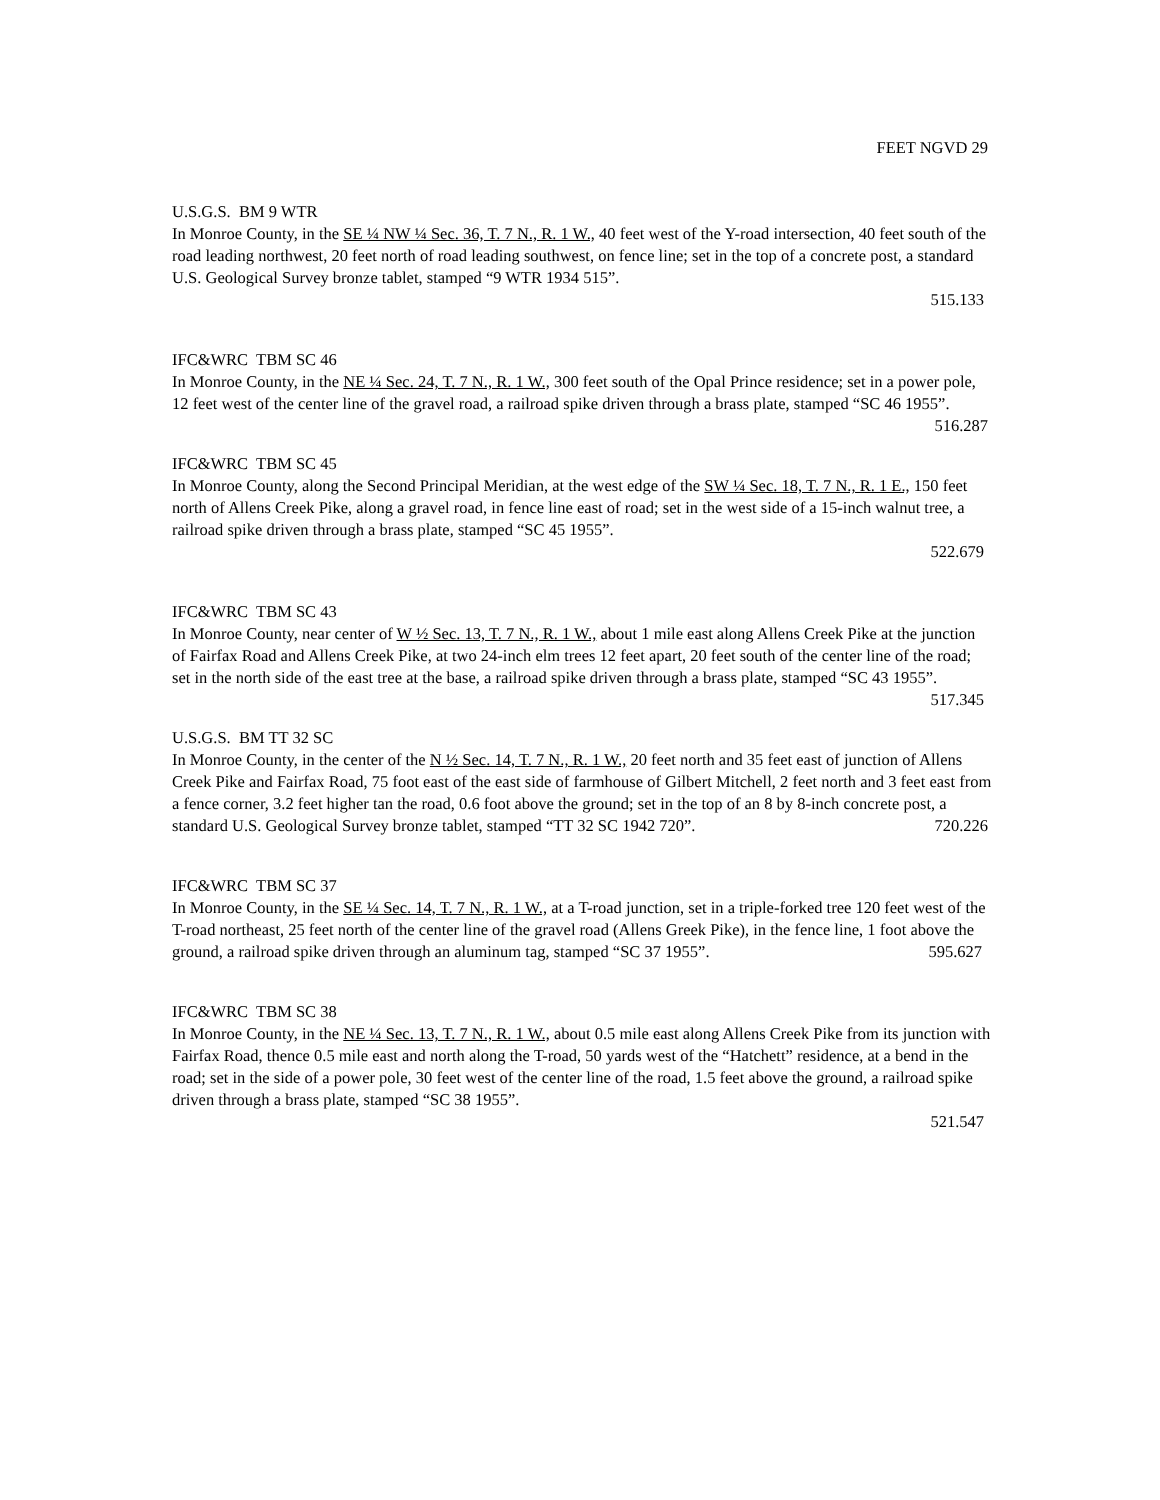FEET NGVD 29
U.S.G.S. BM 9 WTR
In Monroe County, in the SE ¼ NW ¼ Sec. 36, T. 7 N., R. 1 W., 40 feet west of the Y-road intersection, 40 feet south of the road leading northwest, 20 feet north of road leading southwest, on fence line; set in the top of a concrete post, a standard U.S. Geological Survey bronze tablet, stamped “9 WTR 1934 515”.
515.133
IFC&WRC TBM SC 46
In Monroe County, in the NE ¼ Sec. 24, T. 7 N., R. 1 W., 300 feet south of the Opal Prince residence; set in a power pole, 12 feet west of the center line of the gravel road, a railroad spike driven through a brass plate, stamped “SC 46 1955”. 516.287
IFC&WRC TBM SC 45
In Monroe County, along the Second Principal Meridian, at the west edge of the SW ¼ Sec. 18, T. 7 N., R. 1 E., 150 feet north of Allens Creek Pike, along a gravel road, in fence line east of road; set in the west side of a 15-inch walnut tree, a railroad spike driven through a brass plate, stamped “SC 45 1955”.
522.679
IFC&WRC TBM SC 43
In Monroe County, near center of W ½ Sec. 13, T. 7 N., R. 1 W., about 1 mile east along Allens Creek Pike at the junction of Fairfax Road and Allens Creek Pike, at two 24-inch elm trees 12 feet apart, 20 feet south of the center line of the road; set in the north side of the east tree at the base, a railroad spike driven through a brass plate, stamped “SC 43 1955”. 517.345
U.S.G.S. BM TT 32 SC
In Monroe County, in the center of the N ½ Sec. 14, T. 7 N., R. 1 W., 20 feet north and 35 feet east of junction of Allens Creek Pike and Fairfax Road, 75 foot east of the east side of farmhouse of Gilbert Mitchell, 2 feet north and 3 feet east from a fence corner, 3.2 feet higher tan the road, 0.6 foot above the ground; set in the top of an 8 by 8-inch concrete post, a standard U.S. Geological Survey bronze tablet, stamped “TT 32 SC 1942 720”. 720.226
IFC&WRC TBM SC 37
In Monroe County, in the SE ¼ Sec. 14, T. 7 N., R. 1 W., at a T-road junction, set in a triple-forked tree 120 feet west of the T-road northeast, 25 feet north of the center line of the gravel road (Allens Greek Pike), in the fence line, 1 foot above the ground, a railroad spike driven through an aluminum tag, stamped “SC 37 1955”. 595.627
IFC&WRC TBM SC 38
In Monroe County, in the NE ¼ Sec. 13, T. 7 N., R. 1 W., about 0.5 mile east along Allens Creek Pike from its junction with Fairfax Road, thence 0.5 mile east and north along the T-road, 50 yards west of the “Hatchett” residence, at a bend in the road; set in the side of a power pole, 30 feet west of the center line of the road, 1.5 feet above the ground, a railroad spike driven through a brass plate, stamped “SC 38 1955”.
521.547